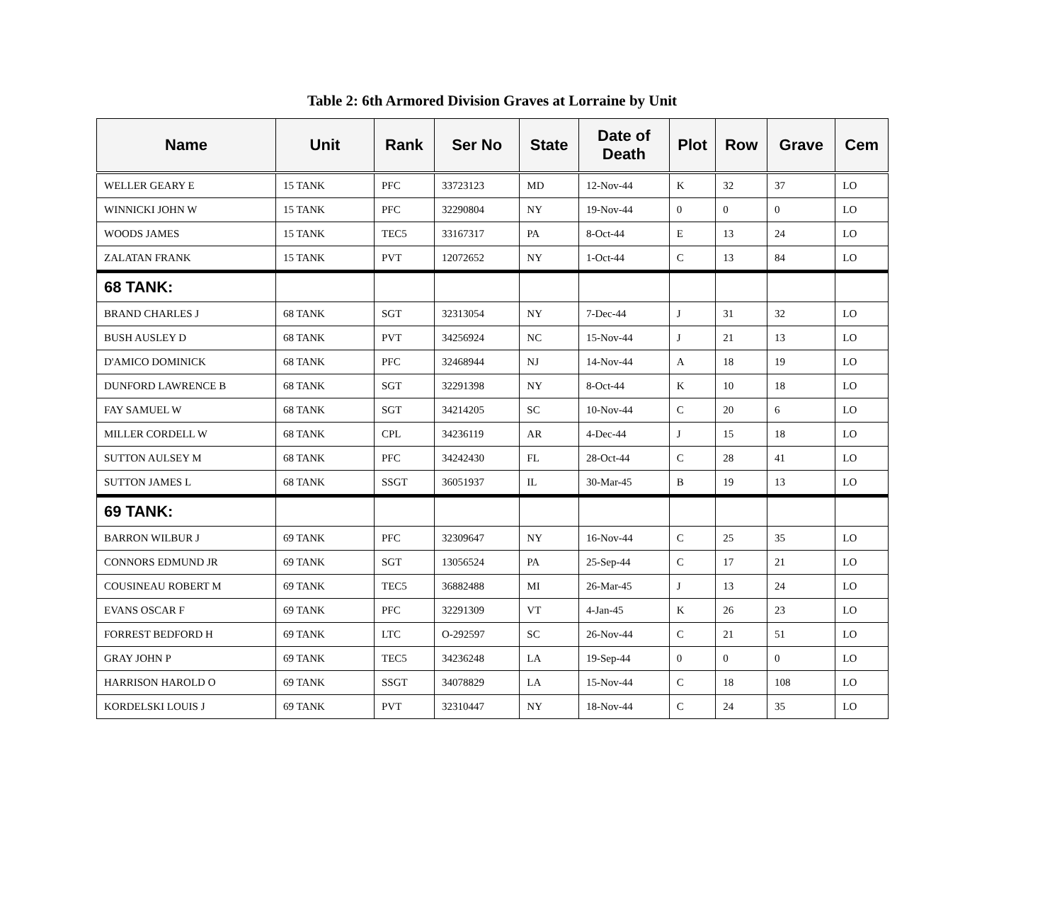Table 2: 6th Armored Division Graves at Lorraine by Unit
| Name | Unit | Rank | Ser No | State | Date of Death | Plot | Row | Grave | Cem |
| --- | --- | --- | --- | --- | --- | --- | --- | --- | --- |
| WELLER GEARY E | 15 TANK | PFC | 33723123 | MD | 12-Nov-44 | K | 32 | 37 | LO |
| WINNICKI JOHN W | 15 TANK | PFC | 32290804 | NY | 19-Nov-44 | 0 | 0 | 0 | LO |
| WOODS JAMES | 15 TANK | TEC5 | 33167317 | PA | 8-Oct-44 | E | 13 | 24 | LO |
| ZALATAN FRANK | 15 TANK | PVT | 12072652 | NY | 1-Oct-44 | C | 13 | 84 | LO |
| 68 TANK: | | | | | | | | | |
| BRAND CHARLES J | 68 TANK | SGT | 32313054 | NY | 7-Dec-44 | J | 31 | 32 | LO |
| BUSH AUSLEY D | 68 TANK | PVT | 34256924 | NC | 15-Nov-44 | J | 21 | 13 | LO |
| D'AMICO DOMINICK | 68 TANK | PFC | 32468944 | NJ | 14-Nov-44 | A | 18 | 19 | LO |
| DUNFORD LAWRENCE B | 68 TANK | SGT | 32291398 | NY | 8-Oct-44 | K | 10 | 18 | LO |
| FAY SAMUEL W | 68 TANK | SGT | 34214205 | SC | 10-Nov-44 | C | 20 | 6 | LO |
| MILLER CORDELL W | 68 TANK | CPL | 34236119 | AR | 4-Dec-44 | J | 15 | 18 | LO |
| SUTTON AULSEY M | 68 TANK | PFC | 34242430 | FL | 28-Oct-44 | C | 28 | 41 | LO |
| SUTTON JAMES L | 68 TANK | SSGT | 36051937 | IL | 30-Mar-45 | B | 19 | 13 | LO |
| 69 TANK: | | | | | | | | | |
| BARRON WILBUR J | 69 TANK | PFC | 32309647 | NY | 16-Nov-44 | C | 25 | 35 | LO |
| CONNORS EDMUND JR | 69 TANK | SGT | 13056524 | PA | 25-Sep-44 | C | 17 | 21 | LO |
| COUSINEAU ROBERT M | 69 TANK | TEC5 | 36882488 | MI | 26-Mar-45 | J | 13 | 24 | LO |
| EVANS OSCAR F | 69 TANK | PFC | 32291309 | VT | 4-Jan-45 | K | 26 | 23 | LO |
| FORREST BEDFORD H | 69 TANK | LTC | O-292597 | SC | 26-Nov-44 | C | 21 | 51 | LO |
| GRAY JOHN P | 69 TANK | TEC5 | 34236248 | LA | 19-Sep-44 | 0 | 0 | 0 | LO |
| HARRISON HAROLD O | 69 TANK | SSGT | 34078829 | LA | 15-Nov-44 | C | 18 | 108 | LO |
| KORDELSKI LOUIS J | 69 TANK | PVT | 32310447 | NY | 18-Nov-44 | C | 24 | 35 | LO |